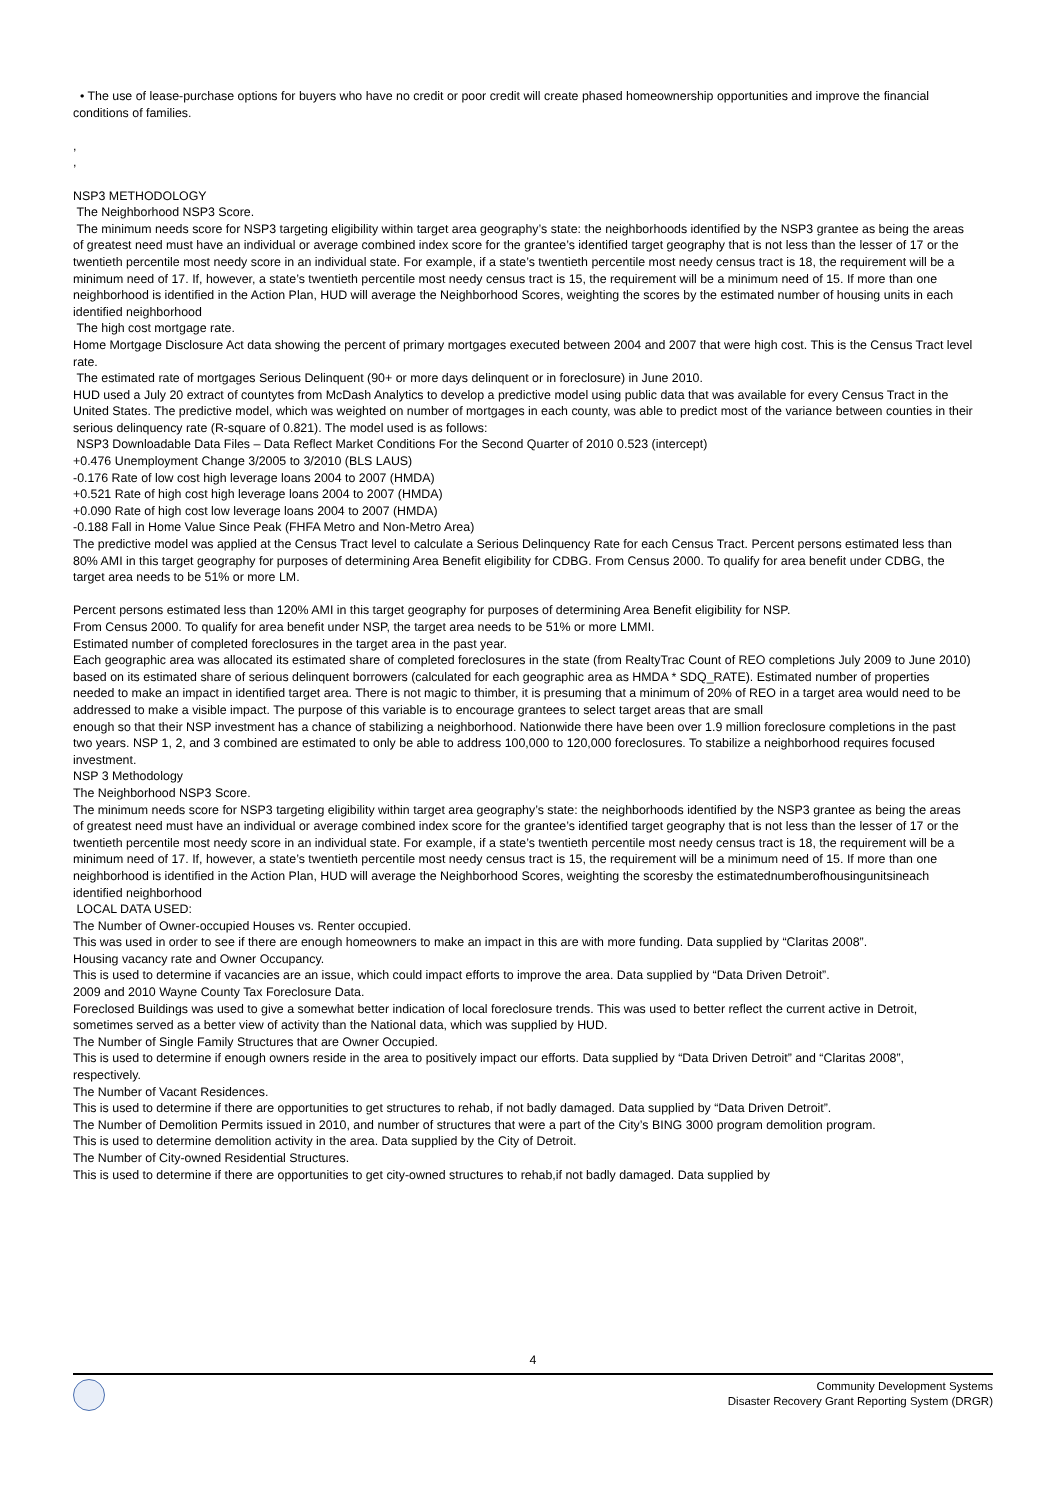• The use of lease-purchase options for buyers who have no credit or poor credit will create phased homeownership opportunities and improve the financial conditions of families.
,
,
NSP3 METHODOLOGY
The Neighborhood NSP3 Score.
The minimum needs score for NSP3 targeting eligibility within target area geography’s state: the neighborhoods identified by the NSP3 grantee as being the areas of greatest need must have an individual or average combined index score for the grantee’s identified target geography that is not less than the lesser of 17 or the twentieth percentile most needy score in an individual state. For example, if a state’s twentieth percentile most needy census tract is 18, the requirement will be a minimum need of 17. If, however, a state’s twentieth percentile most needy census tract is 15, the requirement will be a minimum need of 15. If more than one neighborhood is identified in the Action Plan, HUD will average the Neighborhood Scores, weighting the scores by the estimated number of housing units in each identified neighborhood
The high cost mortgage rate.
Home Mortgage Disclosure Act data showing the percent of primary mortgages executed between 2004 and 2007 that were high cost. This is the Census Tract level rate.
The estimated rate of mortgages Serious Delinquent (90+ or more days delinquent or in foreclosure) in June 2010.
HUD used a July 20 extract of countytes from McDash Analytics to develop a predictive model using public data that was available for every Census Tract in the United States. The predictive model, which was weighted on number of mortgages in each county, was able to predict most of the variance between counties in their serious delinquency rate (R-square of 0.821). The model used is as follows:
NSP3 Downloadable Data Files – Data Reflect Market Conditions For the Second Quarter of 2010 0.523 (intercept)
+0.476 Unemployment Change 3/2005 to 3/2010 (BLS LAUS)
-0.176 Rate of low cost high leverage loans 2004 to 2007 (HMDA)
+0.521 Rate of high cost high leverage loans 2004 to 2007 (HMDA)
+0.090 Rate of high cost low leverage loans 2004 to 2007 (HMDA)
-0.188 Fall in Home Value Since Peak (FHFA Metro and Non-Metro Area)
The predictive model was applied at the Census Tract level to calculate a Serious Delinquency Rate for each Census Tract. Percent persons estimated less than 80% AMI in this target geography for purposes of determining Area Benefit eligibility for CDBG. From Census 2000. To qualify for area benefit under CDBG, the target area needs to be 51% or more LM.
Percent persons estimated less than 120% AMI in this target geography for purposes of determining Area Benefit eligibility for NSP.
From Census 2000. To qualify for area benefit under NSP, the target area needs to be 51% or more LMMI.
Estimated number of completed foreclosures in the target area in the past year.
Each geographic area was allocated its estimated share of completed foreclosures in the state (from RealtyTrac Count of REO completions July 2009 to June 2010) based on its estimated share of serious delinquent borrowers (calculated for each geographic area as HMDA * SDQ_RATE). Estimated number of properties needed to make an impact in identified target area. There is not magic to thimber, it is presuming that a minimum of 20% of REO in a target area would need to be addressed to make a visible impact. The purpose of this variable is to encourage grantees to select target areas that are small
enough so that their NSP investment has a chance of stabilizing a neighborhood. Nationwide there have been over 1.9 million foreclosure completions in the past two years. NSP 1, 2, and 3 combined are estimated to only be able to address 100,000 to 120,000 foreclosures. To stabilize a neighborhood requires focused investment.
NSP 3 Methodology
The Neighborhood NSP3 Score.
The minimum needs score for NSP3 targeting eligibility within target area geography’s state: the neighborhoods identified by the NSP3 grantee as being the areas of greatest need must have an individual or average combined index score for the grantee’s identified target geography that is not less than the lesser of 17 or the twentieth percentile most needy score in an individual state. For example, if a state’s twentieth percentile most needy census tract is 18, the requirement will be a minimum need of 17. If, however, a state’s twentieth percentile most needy census tract is 15, the requirement will be a minimum need of 15. If more than one neighborhood is identified in the Action Plan, HUD will average the Neighborhood Scores, weighting the scoresby the estimatednumberofhousingunitsineach identified neighborhood
LOCAL DATA USED:
The Number of Owner-occupied Houses vs. Renter occupied.
This was used in order to see if there are enough homeowners to make an impact in this are with more funding. Data supplied by “Claritas 2008”.
Housing vacancy rate and Owner Occupancy.
This is used to determine if vacancies are an issue, which could impact efforts to improve the area. Data supplied by “Data Driven Detroit”.
2009 and 2010 Wayne County Tax Foreclosure Data.
Foreclosed Buildings was used to give a somewhat better indication of local foreclosure trends. This was used to better reflect the current active in Detroit, sometimes served as a better view of activity than the National data, which was supplied by HUD.
The Number of Single Family Structures that are Owner Occupied.
This is used to determine if enough owners reside in the area to positively impact our efforts. Data supplied by “Data Driven Detroit” and “Claritas 2008”, respectively.
The Number of Vacant Residences.
This is used to determine if there are opportunities to get structures to rehab, if not badly damaged. Data supplied by “Data Driven Detroit”.
The Number of Demolition Permits issued in 2010, and number of structures that were a part of the City’s BING 3000 program demolition program.
This is used to determine demolition activity in the area. Data supplied by the City of Detroit.
The Number of City-owned Residential Structures.
This is used to determine if there are opportunities to get city-owned structures to rehab,if not badly damaged. Data supplied by
4
Community Development Systems
Disaster Recovery Grant Reporting System (DRGR)